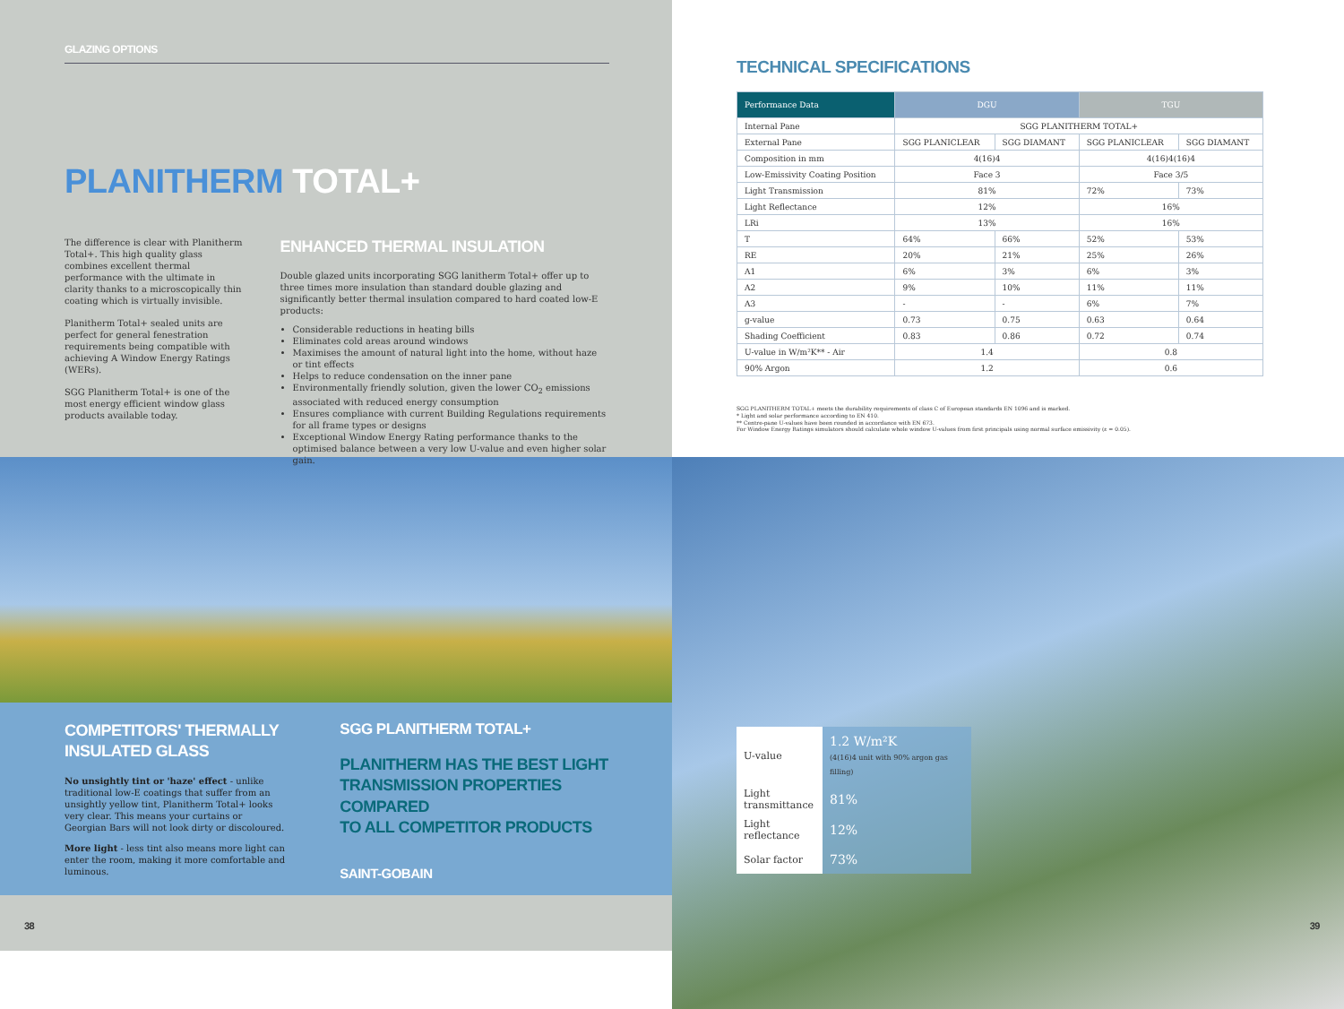GLAZING OPTIONS
PLANITHERM TOTAL+
The difference is clear with Planitherm Total+. This high quality glass combines excellent thermal performance with the ultimate in clarity thanks to a microscopically thin coating which is virtually invisible.
Planitherm Total+ sealed units are perfect for general fenestration requirements being compatible with achieving A Window Energy Ratings (WERs).
SGG Planitherm Total+ is one of the most energy efficient window glass products available today.
ENHANCED THERMAL INSULATION
Double glazed units incorporating SGG lanitherm Total+ offer up to three times more insulation than standard double glazing and significantly better thermal insulation compared to hard coated low-E products:
Considerable reductions in heating bills
Eliminates cold areas around windows
Maximises the amount of natural light into the home, without haze or tint effects
Helps to reduce condensation on the inner pane
Environmentally friendly solution, given the lower CO<sub>2</sub> emissions associated with reduced energy consumption
Ensures compliance with current Building Regulations requirements for all frame types or designs
Exceptional Window Energy Rating performance thanks to the optimised balance between a very low U-value and even higher solar gain.
COMPETITORS' THERMALLY
INSULATED GLASS
No unsightly tint or 'haze' effect - unlike traditional low-E coatings that suffer from an unsightly yellow tint, Planitherm Total+ looks very clear. This means your curtains or Georgian Bars will not look dirty or discoloured.
More light - less tint also means more light can enter the room, making it more comfortable and luminous.
SGG PLANITHERM TOTAL+
PLANITHERM HAS THE BEST LIGHT
TRANSMISSION PROPERTIES COMPARED
TO ALL COMPETITOR PRODUCTS
SAINT-GOBAIN
38
TECHNICAL SPECIFICATIONS
| Performance Data | DGU | | TGU | |
| --- | --- | --- | --- | --- |
| Internal Pane | SGG PLANITHERM TOTAL+ | | | |
| External Pane | SGG PLANICLEAR | SGG DIAMANT | SGG PLANICLEAR | SGG DIAMANT |
| Composition in mm | 4(16)4 | | 4(16)4(16)4 | |
| Low-Emissivity Coating Position | Face 3 | | Face 3/5 | |
| Light Transmission | 81% | | 72% | 73% |
| Light Reflectance | 12% | | 16% | |
| LRi | 13% | | 16% | |
| T | 64% | 66% | 52% | 53% |
| RE | 20% | 21% | 25% | 26% |
| A1 | 6% | 3% | 6% | 3% |
| A2 | 9% | 10% | 11% | 11% |
| A3 | - | - | 6% | 7% |
| g-value | 0.73 | 0.75 | 0.63 | 0.64 |
| Shading Coefficient | 0.83 | 0.86 | 0.72 | 0.74 |
| U-value in W/m²K** - Air | 1.4 | | 0.8 | |
| 90% Argon | 1.2 | | 0.6 | |
SGG PLANITHERM TOTAL+ meets the durability requirements of class C of European standards EN 1096 and is marked.
* Light and solar performance according to EN 410.
** Centre-pane U-values have been rounded in accordance with EN 673.
For Window Energy Ratings simulators should calculate whole window U-values from first principals using normal surface emissivity (ε = 0.05).
| U-value | 1.2 W/m²K (4(16)4 unit with 90% argon gas filling) |
| Light transmittance | 81% |
| Light reflectance | 12% |
| Solar factor | 73% |
39